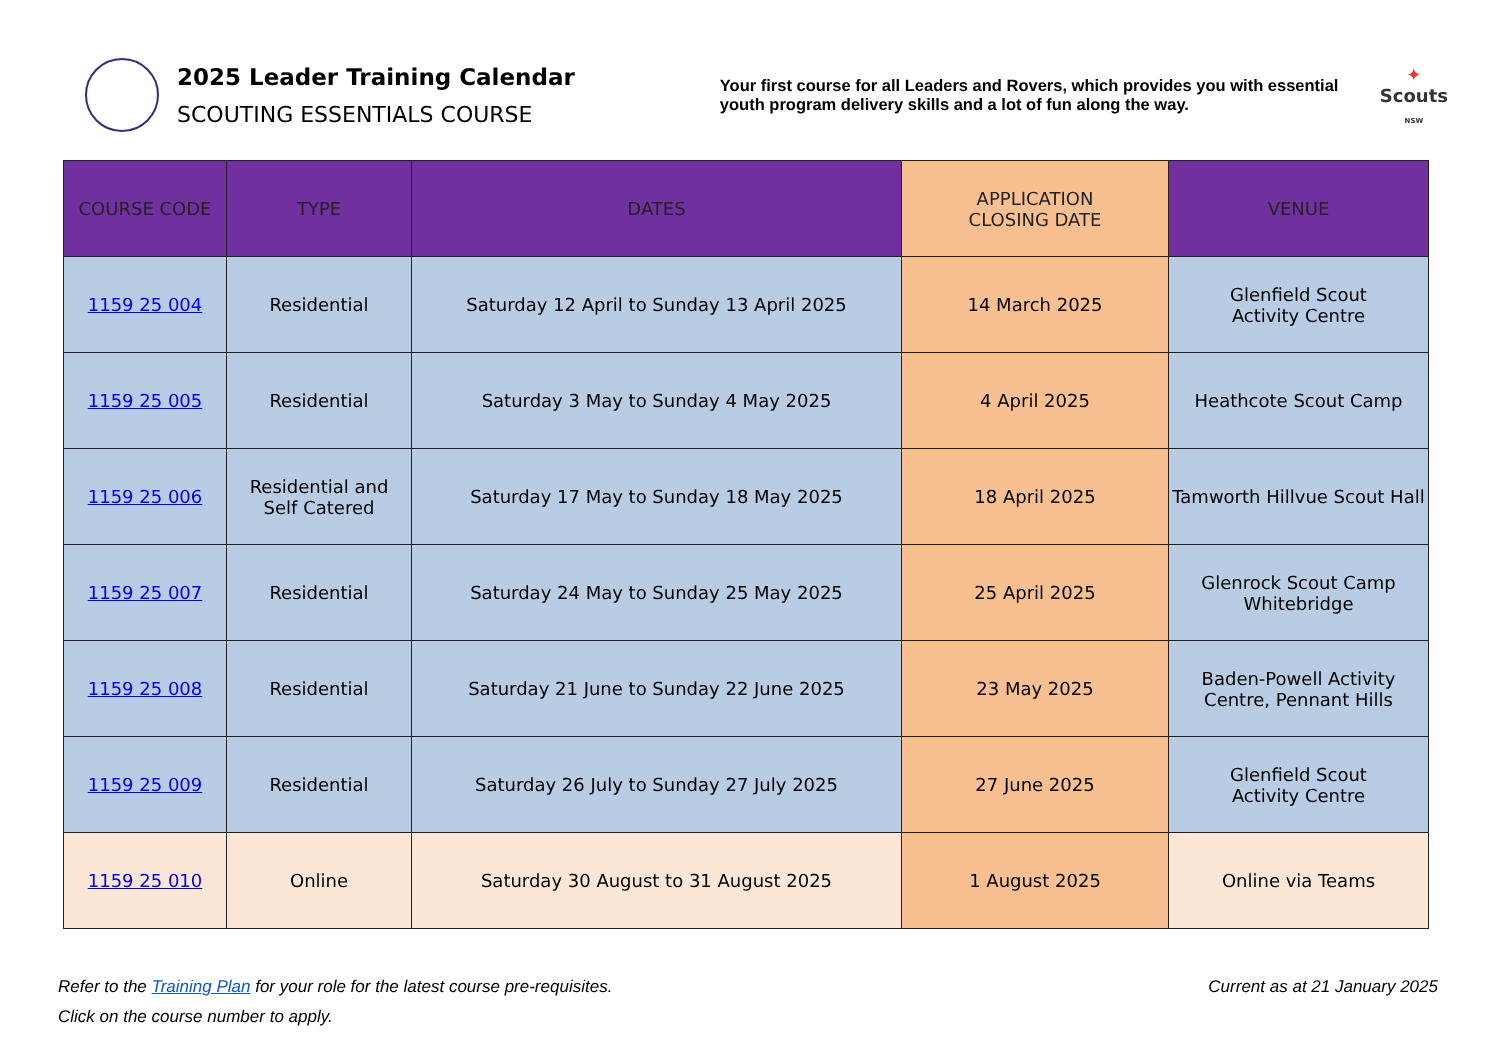2025 Leader Training Calendar
SCOUTING ESSENTIALS COURSE
Your first course for all Leaders and Rovers, which provides you with essential youth program delivery skills and a lot of fun along the way.
✦
Scouts
NSW
| COURSE CODE | TYPE | DATES | APPLICATION CLOSING DATE | VENUE |
| --- | --- | --- | --- | --- |
| 1159 25 004 | Residential | Saturday 12 April to Sunday 13 April 2025 | 14 March 2025 | Glenfield Scout Activity Centre |
| 1159 25 005 | Residential | Saturday 3 May to Sunday 4 May 2025 | 4 April 2025 | Heathcote Scout Camp |
| 1159 25 006 | Residential and Self Catered | Saturday 17 May to Sunday 18 May 2025 | 18 April 2025 | Tamworth Hillvue Scout Hall |
| 1159 25 007 | Residential | Saturday 24 May to Sunday 25 May 2025 | 25 April 2025 | Glenrock Scout Camp Whitebridge |
| 1159 25 008 | Residential | Saturday 21 June to Sunday 22 June 2025 | 23 May 2025 | Baden-Powell Activity Centre, Pennant Hills |
| 1159 25 009 | Residential | Saturday 26 July to Sunday 27 July 2025 | 27 June 2025 | Glenfield Scout Activity Centre |
| 1159 25 010 | Online | Saturday 30 August to 31 August 2025 | 1 August 2025 | Online via Teams |
Refer to the Training Plan for your role for the latest course pre-requisites. Current as at 21 January 2025
Click on the course number to apply.